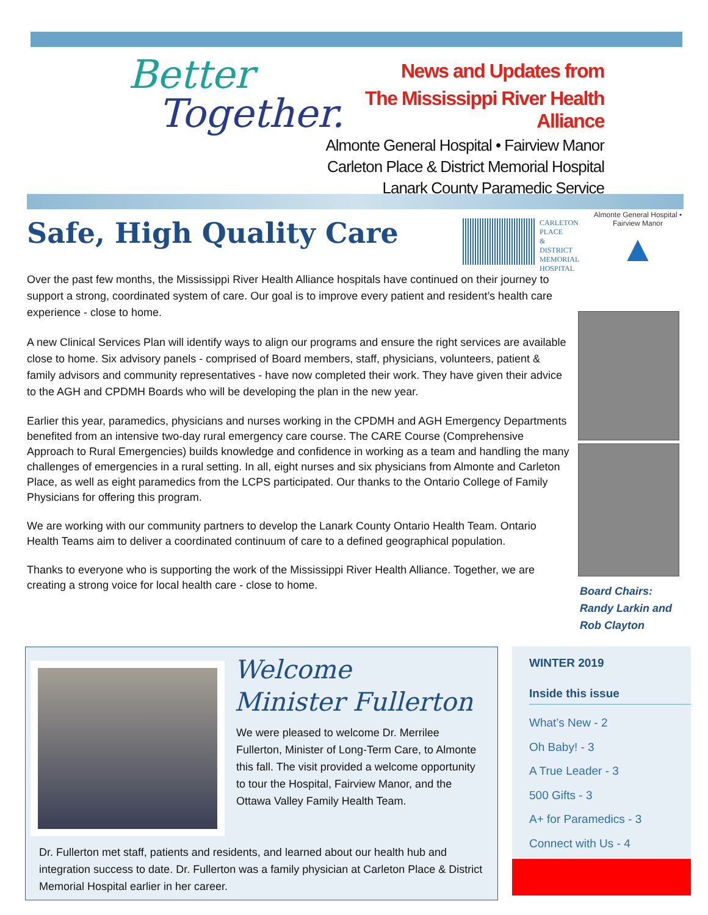Better
Together.
News and Updates from
The Mississippi River Health Alliance
Almonte General Hospital • Fairview Manor
Carleton Place & District Memorial Hospital
Lanark County Paramedic Service
Safe, High Quality Care
CARLETON
PLACE
&
DISTRICT
MEMORIAL
HOSPITAL
Almonte General Hospital • Fairview Manor
▲
Over the past few months, the Mississippi River Health Alliance hospitals have continued on their journey to support a strong, coordinated system of care. Our goal is to improve every patient and resident’s health care experience - close to home.
A new Clinical Services Plan will identify ways to align our programs and ensure the right services are available close to home. Six advisory panels - comprised of Board members, staff, physicians, volunteers, patient & family advisors and community representatives - have now completed their work. They have given their advice to the AGH and CPDMH Boards who will be developing the plan in the new year.
Earlier this year, paramedics, physicians and nurses working in the CPDMH and AGH Emergency Departments benefited from an intensive two-day rural emergency care course. The CARE Course (Comprehensive Approach to Rural Emergencies) builds knowledge and confidence in working as a team and handling the many challenges of emergencies in a rural setting. In all, eight nurses and six physicians from Almonte and Carleton Place, as well as eight paramedics from the LCPS participated. Our thanks to the Ontario College of Family Physicians for offering this program.
We are working with our community partners to develop the Lanark County Ontario Health Team. Ontario Health Teams aim to deliver a coordinated continuum of care to a defined geographical population.
Thanks to everyone who is supporting the work of the Mississippi River Health Alliance. Together, we are creating a strong voice for local health care - close to home.
Board Chairs:
Randy Larkin and
Rob Clayton
Welcome
Minister Fullerton
We were pleased to welcome Dr. Merrilee Fullerton, Minister of Long-Term Care, to Almonte this fall. The visit provided a welcome opportunity to tour the Hospital, Fairview Manor, and the Ottawa Valley Family Health Team.
Dr. Fullerton met staff, patients and residents, and learned about our health hub and integration success to date. Dr. Fullerton was a family physician at Carleton Place & District Memorial Hospital earlier in her career.
WINTER 2019
Inside this issue
What’s New - 2
Oh Baby! - 3
A True Leader - 3
500 Gifts - 3
A+ for Paramedics - 3
Connect with Us - 4